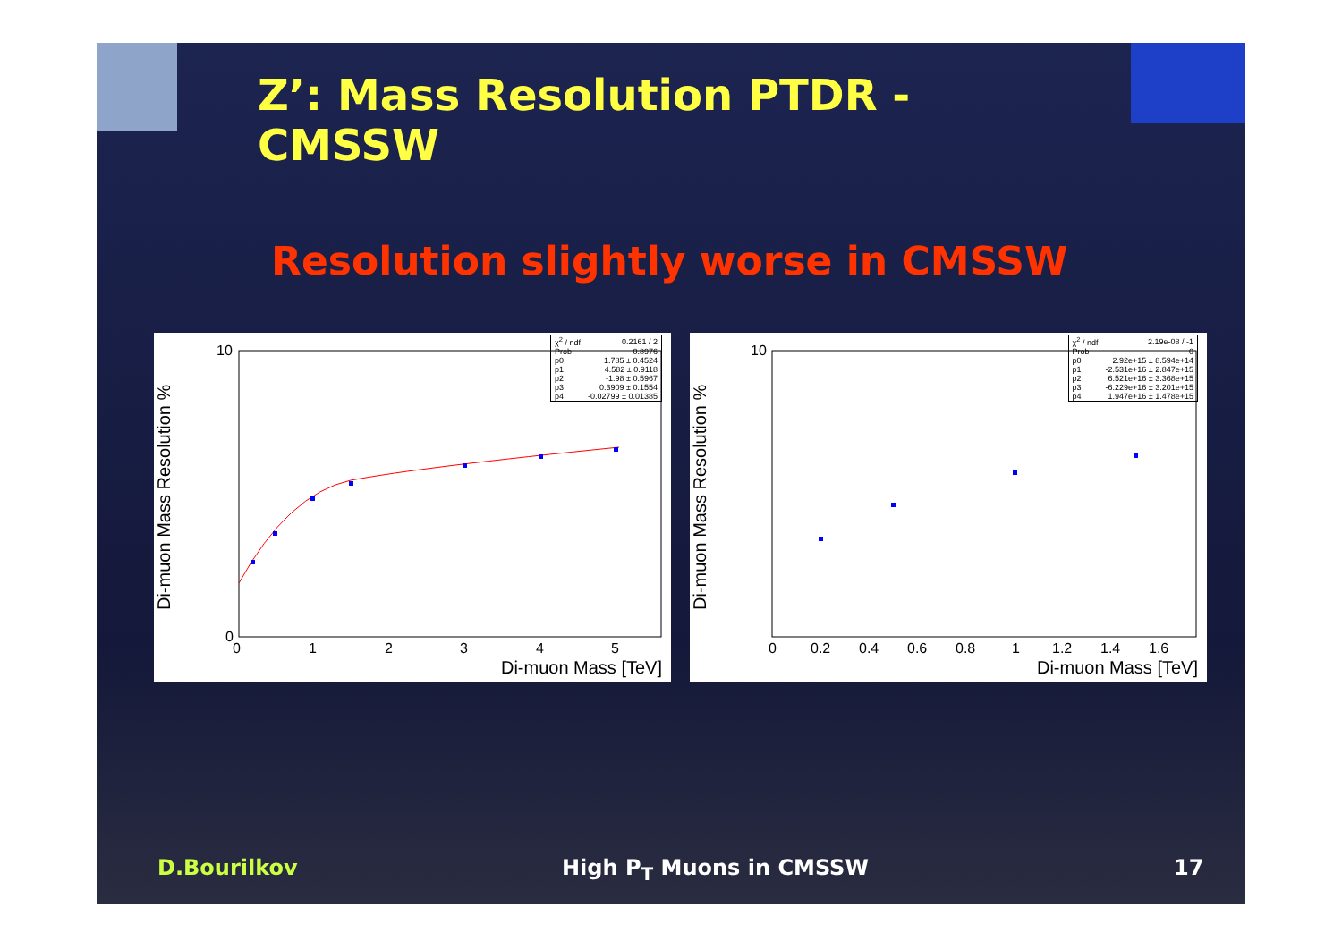Z’: Mass Resolution PTDR - CMSSW
Resolution slightly worse in CMSSW
| χ<sup>2</sup> / ndf | 0.2161 / 2 |
| Prob | 0.8976 |
| p0 | 1.785 ± 0.4524 |
| p1 | 4.582 ± 0.9118 |
| p2 | -1.98 ± 0.5967 |
| p3 | 0.3909 ± 0.1554 |
| p4 | -0.02799 ± 0.01385 |
10
0
0
1
2
3
4
5
Di-muon Mass Resolution %
Di-muon Mass [TeV]
| χ<sup>2</sup> / ndf | 2.19e-08 / -1 |
| Prob | 0 |
| p0 | 2.92e+15 ± 8.594e+14 |
| p1 | -2.531e+16 ± 2.847e+15 |
| p2 | 6.521e+16 ± 3.368e+15 |
| p3 | -6.229e+16 ± 3.201e+15 |
| p4 | 1.947e+16 ± 1.478e+15 |
10
0
0.2
0.4
0.6
0.8
1
1.2
1.4
1.6
Di-muon Mass Resolution %
Di-muon Mass [TeV]
D.Bourilkov High P<sub>T</sub> Muons in CMSSW 17